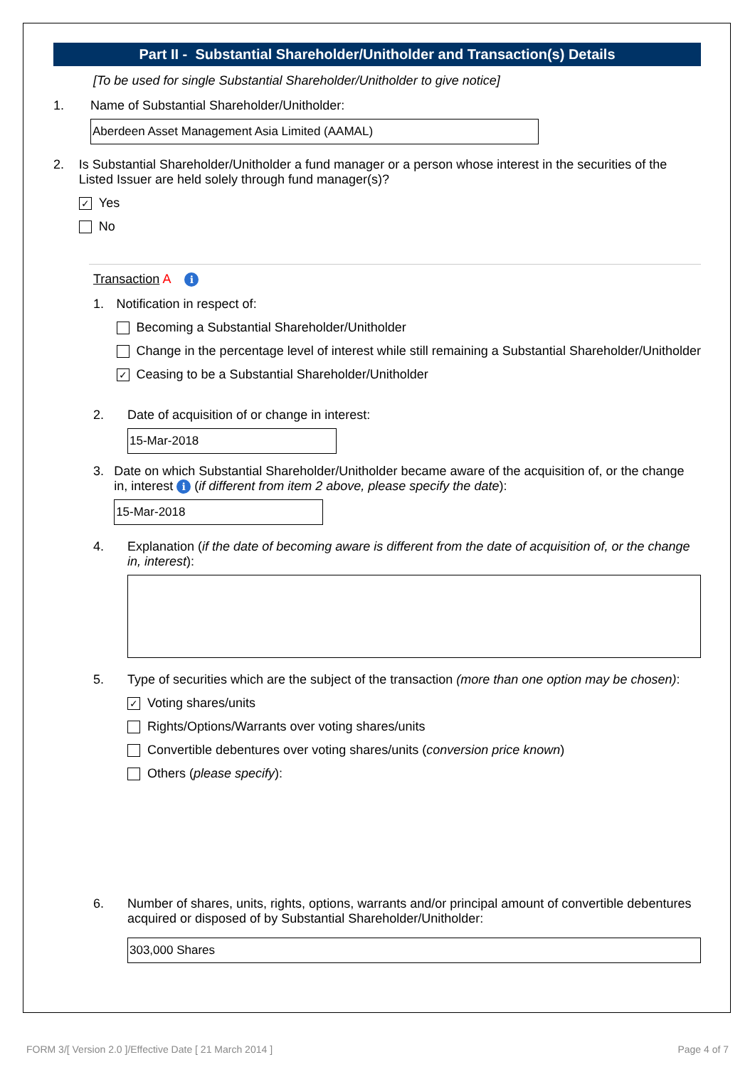Part II - Substantial Shareholder/Unitholder and Transaction(s) Details
[To be used for single Substantial Shareholder/Unitholder to give notice]
1. Name of Substantial Shareholder/Unitholder:
Aberdeen Asset Management Asia Limited (AAMAL)
2. Is Substantial Shareholder/Unitholder a fund manager or a person whose interest in the securities of the Listed Issuer are held solely through fund manager(s)?
✓ Yes
No
Transaction A i
1. Notification in respect of:
Becoming a Substantial Shareholder/Unitholder
Change in the percentage level of interest while still remaining a Substantial Shareholder/Unitholder
✓ Ceasing to be a Substantial Shareholder/Unitholder
2. Date of acquisition of or change in interest:
15-Mar-2018
3. Date on which Substantial Shareholder/Unitholder became aware of the acquisition of, or the change in, interest i (if different from item 2 above, please specify the date):
15-Mar-2018
4. Explanation (if the date of becoming aware is different from the date of acquisition of, or the change in, interest):
5. Type of securities which are the subject of the transaction (more than one option may be chosen):
✓ Voting shares/units
Rights/Options/Warrants over voting shares/units
Convertible debentures over voting shares/units (conversion price known)
Others (please specify):
6. Number of shares, units, rights, options, warrants and/or principal amount of convertible debentures acquired or disposed of by Substantial Shareholder/Unitholder:
303,000 Shares
FORM 3/[ Version 2.0 ]/Effective Date [ 21 March 2014 ] Page 4 of 7